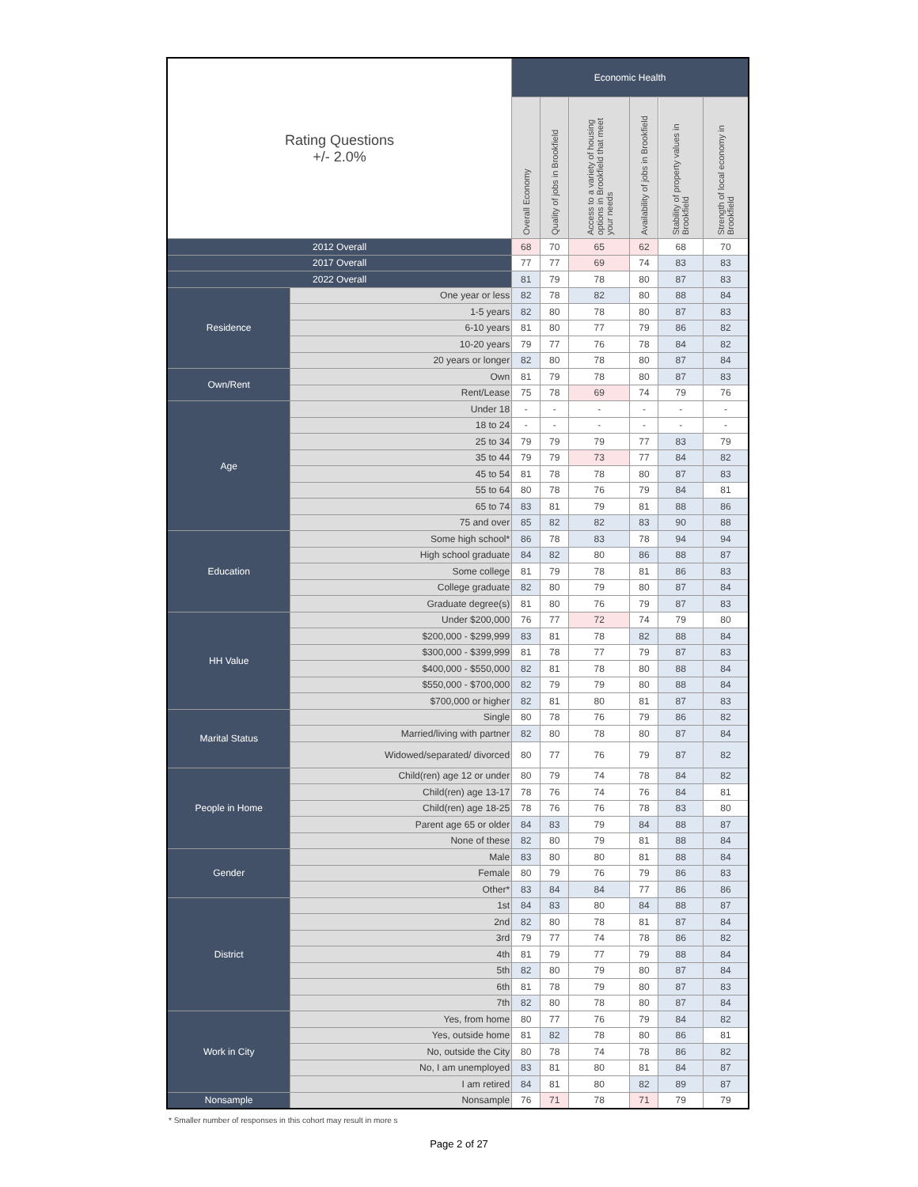| Rating Questions +/- 2.0% | | Economic Health | | | | | |
| --- | --- | --- | --- | --- | --- | --- | --- |
| | | Overall Economy | Quality of jobs in Brookfield | Access to a variety of housing options in Brookfield that meet your needs | Availability of jobs in Brookfield | Stability of property values in Brookfield | Strength of local economy in Brookfield |
| 2012 Overall | | 68 | 70 | 65 | 62 | 68 | 70 |
| 2017 Overall | | 77 | 77 | 69 | 74 | 83 | 83 |
| 2022 Overall | | 81 | 79 | 78 | 80 | 87 | 83 |
| Residence | One year or less | 82 | 78 | 82 | 80 | 88 | 84 |
| | 1-5 years | 82 | 80 | 78 | 80 | 87 | 83 |
| | 6-10 years | 81 | 80 | 77 | 79 | 86 | 82 |
| | 10-20 years | 79 | 77 | 76 | 78 | 84 | 82 |
| | 20 years or longer | 82 | 80 | 78 | 80 | 87 | 84 |
| Own/Rent | Own | 81 | 79 | 78 | 80 | 87 | 83 |
| | Rent/Lease | 75 | 78 | 69 | 74 | 79 | 76 |
| Age | Under 18 | - | - | - | - | - | - |
| | 18 to 24 | - | - | - | - | - | - |
| | 25 to 34 | 79 | 79 | 79 | 77 | 83 | 79 |
| | 35 to 44 | 79 | 79 | 73 | 77 | 84 | 82 |
| | 45 to 54 | 81 | 78 | 78 | 80 | 87 | 83 |
| | 55 to 64 | 80 | 78 | 76 | 79 | 84 | 81 |
| | 65 to 74 | 83 | 81 | 79 | 81 | 88 | 86 |
| | 75 and over | 85 | 82 | 82 | 83 | 90 | 88 |
| Education | Some high school* | 86 | 78 | 83 | 78 | 94 | 94 |
| | High school graduate | 84 | 82 | 80 | 86 | 88 | 87 |
| | Some college | 81 | 79 | 78 | 81 | 86 | 83 |
| | College graduate | 82 | 80 | 79 | 80 | 87 | 84 |
| | Graduate degree(s) | 81 | 80 | 76 | 79 | 87 | 83 |
| HH Value | Under $200,000 | 76 | 77 | 72 | 74 | 79 | 80 |
| | $200,000 - $299,999 | 83 | 81 | 78 | 82 | 88 | 84 |
| | $300,000 - $399,999 | 81 | 78 | 77 | 79 | 87 | 83 |
| | $400,000 - $550,000 | 82 | 81 | 78 | 80 | 88 | 84 |
| | $550,000 - $700,000 | 82 | 79 | 79 | 80 | 88 | 84 |
| | $700,000 or higher | 82 | 81 | 80 | 81 | 87 | 83 |
| Marital Status | Single | 80 | 78 | 76 | 79 | 86 | 82 |
| | Married/living with partner | 82 | 80 | 78 | 80 | 87 | 84 |
| | Widowed/separated/ divorced | 80 | 77 | 76 | 79 | 87 | 82 |
| People in Home | Child(ren) age 12 or under | 80 | 79 | 74 | 78 | 84 | 82 |
| | Child(ren) age 13-17 | 78 | 76 | 74 | 76 | 84 | 81 |
| | Child(ren) age 18-25 | 78 | 76 | 76 | 78 | 83 | 80 |
| | Parent age 65 or older | 84 | 83 | 79 | 84 | 88 | 87 |
| | None of these | 82 | 80 | 79 | 81 | 88 | 84 |
| Gender | Male | 83 | 80 | 80 | 81 | 88 | 84 |
| | Female | 80 | 79 | 76 | 79 | 86 | 83 |
| | Other* | 83 | 84 | 84 | 77 | 86 | 86 |
| District | 1st | 84 | 83 | 80 | 84 | 88 | 87 |
| | 2nd | 82 | 80 | 78 | 81 | 87 | 84 |
| | 3rd | 79 | 77 | 74 | 78 | 86 | 82 |
| | 4th | 81 | 79 | 77 | 79 | 88 | 84 |
| | 5th | 82 | 80 | 79 | 80 | 87 | 84 |
| | 6th | 81 | 78 | 79 | 80 | 87 | 83 |
| | 7th | 82 | 80 | 78 | 80 | 87 | 84 |
| Work in City | Yes, from home | 80 | 77 | 76 | 79 | 84 | 82 |
| | Yes, outside home | 81 | 82 | 78 | 80 | 86 | 81 |
| | No, outside the City | 80 | 78 | 74 | 78 | 86 | 82 |
| | No, I am unemployed | 83 | 81 | 80 | 81 | 84 | 87 |
| | I am retired | 84 | 81 | 80 | 82 | 89 | 87 |
| Nonsample | Nonsample | 76 | 71 | 78 | 71 | 79 | 79 |
* Smaller number of responses in this cohort may result in more s
Page 2 of 27